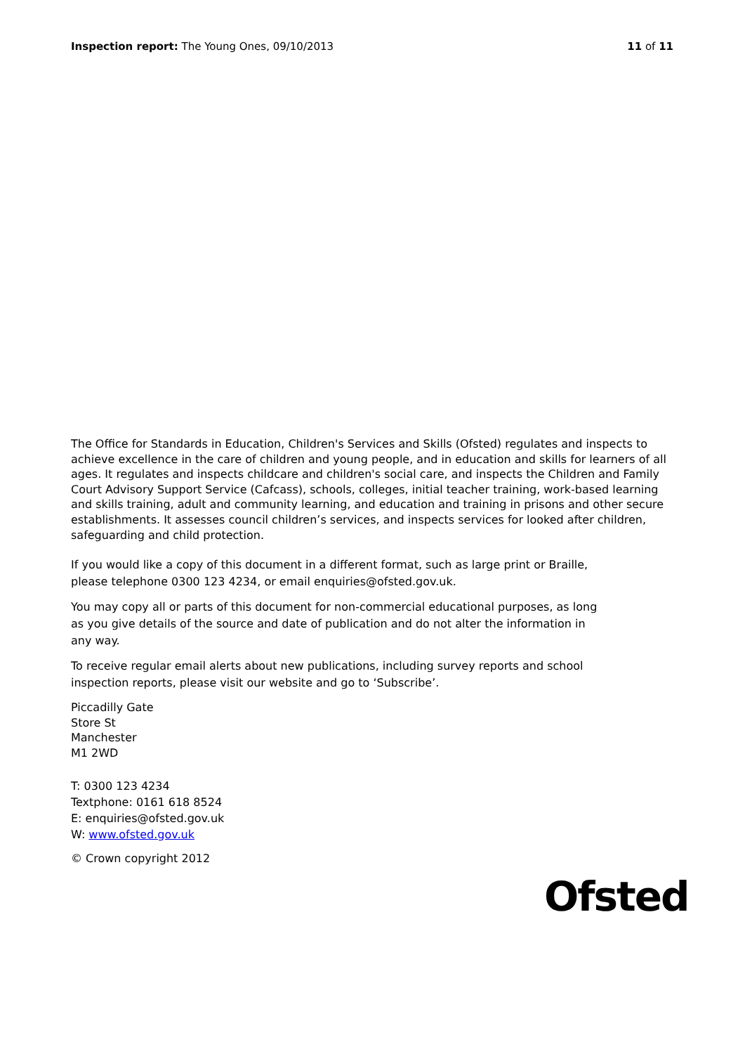Inspection report: The Young Ones, 09/10/2013
11 of 11
The Office for Standards in Education, Children's Services and Skills (Ofsted) regulates and inspects to achieve excellence in the care of children and young people, and in education and skills for learners of all ages. It regulates and inspects childcare and children's social care, and inspects the Children and Family Court Advisory Support Service (Cafcass), schools, colleges, initial teacher training, work-based learning and skills training, adult and community learning, and education and training in prisons and other secure establishments. It assesses council children’s services, and inspects services for looked after children, safeguarding and child protection.
If you would like a copy of this document in a different format, such as large print or Braille, please telephone 0300 123 4234, or email enquiries@ofsted.gov.uk.
You may copy all or parts of this document for non-commercial educational purposes, as long as you give details of the source and date of publication and do not alter the information in any way.
To receive regular email alerts about new publications, including survey reports and school inspection reports, please visit our website and go to ‘Subscribe’.
Piccadilly Gate
Store St
Manchester
M1 2WD
T: 0300 123 4234
Textphone: 0161 618 8524
E: enquiries@ofsted.gov.uk
W: www.ofsted.gov.uk
© Crown copyright 2012
Ofsted